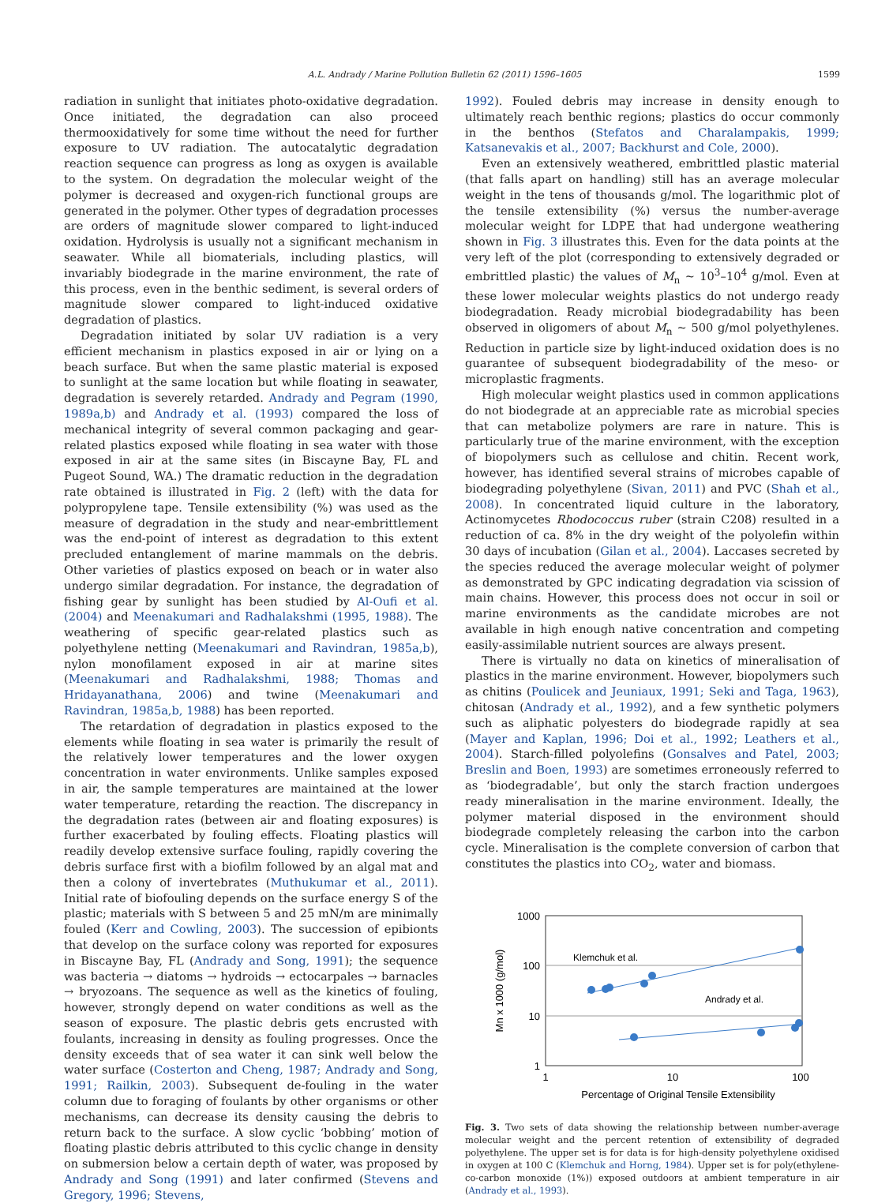A.L. Andrady / Marine Pollution Bulletin 62 (2011) 1596–1605 1599
radiation in sunlight that initiates photo-oxidative degradation. Once initiated, the degradation can also proceed thermooxidatively for some time without the need for further exposure to UV radiation. The autocatalytic degradation reaction sequence can progress as long as oxygen is available to the system. On degradation the molecular weight of the polymer is decreased and oxygen-rich functional groups are generated in the polymer. Other types of degradation processes are orders of magnitude slower compared to light-induced oxidation. Hydrolysis is usually not a significant mechanism in seawater. While all biomaterials, including plastics, will invariably biodegrade in the marine environment, the rate of this process, even in the benthic sediment, is several orders of magnitude slower compared to light-induced oxidative degradation of plastics.
Degradation initiated by solar UV radiation is a very efficient mechanism in plastics exposed in air or lying on a beach surface. But when the same plastic material is exposed to sunlight at the same location but while floating in seawater, degradation is severely retarded. Andrady and Pegram (1990, 1989a,b) and Andrady et al. (1993) compared the loss of mechanical integrity of several common packaging and gear-related plastics exposed while floating in sea water with those exposed in air at the same sites (in Biscayne Bay, FL and Pugeot Sound, WA.) The dramatic reduction in the degradation rate obtained is illustrated in Fig. 2 (left) with the data for polypropylene tape. Tensile extensibility (%) was used as the measure of degradation in the study and near-embrittlement was the end-point of interest as degradation to this extent precluded entanglement of marine mammals on the debris. Other varieties of plastics exposed on beach or in water also undergo similar degradation. For instance, the degradation of fishing gear by sunlight has been studied by Al-Oufi et al. (2004) and Meenakumari and Radhalakshmi (1995, 1988). The weathering of specific gear-related plastics such as polyethylene netting (Meenakumari and Ravindran, 1985a,b), nylon monofilament exposed in air at marine sites (Meenakumari and Radhalakshmi, 1988; Thomas and Hridayanathana, 2006) and twine (Meenakumari and Ravindran, 1985a,b, 1988) has been reported.
The retardation of degradation in plastics exposed to the elements while floating in sea water is primarily the result of the relatively lower temperatures and the lower oxygen concentration in water environments. Unlike samples exposed in air, the sample temperatures are maintained at the lower water temperature, retarding the reaction. The discrepancy in the degradation rates (between air and floating exposures) is further exacerbated by fouling effects. Floating plastics will readily develop extensive surface fouling, rapidly covering the debris surface first with a biofilm followed by an algal mat and then a colony of invertebrates (Muthukumar et al., 2011). Initial rate of biofouling depends on the surface energy S of the plastic; materials with S between 5 and 25 mN/m are minimally fouled (Kerr and Cowling, 2003). The succession of epibionts that develop on the surface colony was reported for exposures in Biscayne Bay, FL (Andrady and Song, 1991); the sequence was bacteria → diatoms → hydroids → ectocarpales → barnacles → bryozoans. The sequence as well as the kinetics of fouling, however, strongly depend on water conditions as well as the season of exposure. The plastic debris gets encrusted with foulants, increasing in density as fouling progresses. Once the density exceeds that of sea water it can sink well below the water surface (Costerton and Cheng, 1987; Andrady and Song, 1991; Railkin, 2003). Subsequent de-fouling in the water column due to foraging of foulants by other organisms or other mechanisms, can decrease its density causing the debris to return back to the surface. A slow cyclic ‘bobbing’ motion of floating plastic debris attributed to this cyclic change in density on submersion below a certain depth of water, was proposed by Andrady and Song (1991) and later confirmed (Stevens and Gregory, 1996; Stevens,
1992). Fouled debris may increase in density enough to ultimately reach benthic regions; plastics do occur commonly in the benthos (Stefatos and Charalampakis, 1999; Katsanevakis et al., 2007; Backhurst and Cole, 2000).
Even an extensively weathered, embrittled plastic material (that falls apart on handling) still has an average molecular weight in the tens of thousands g/mol. The logarithmic plot of the tensile extensibility (%) versus the number-average molecular weight for LDPE that had undergone weathering shown in Fig. 3 illustrates this. Even for the data points at the very left of the plot (corresponding to extensively degraded or embrittled plastic) the values of M<sub>n</sub> ~ 10<sup>3</sup>–10<sup>4</sup> g/mol. Even at these lower molecular weights plastics do not undergo ready biodegradation. Ready microbial biodegradability has been observed in oligomers of about M<sub>n</sub> ~ 500 g/mol polyethylenes. Reduction in particle size by light-induced oxidation does is no guarantee of subsequent biodegradability of the meso- or microplastic fragments.
High molecular weight plastics used in common applications do not biodegrade at an appreciable rate as microbial species that can metabolize polymers are rare in nature. This is particularly true of the marine environment, with the exception of biopolymers such as cellulose and chitin. Recent work, however, has identified several strains of microbes capable of biodegrading polyethylene (Sivan, 2011) and PVC (Shah et al., 2008). In concentrated liquid culture in the laboratory, Actinomycetes Rhodococcus ruber (strain C208) resulted in a reduction of ca. 8% in the dry weight of the polyolefin within 30 days of incubation (Gilan et al., 2004). Laccases secreted by the species reduced the average molecular weight of polymer as demonstrated by GPC indicating degradation via scission of main chains. However, this process does not occur in soil or marine environments as the candidate microbes are not available in high enough native concentration and competing easily-assimilable nutrient sources are always present.
There is virtually no data on kinetics of mineralisation of plastics in the marine environment. However, biopolymers such as chitins (Poulicek and Jeuniaux, 1991; Seki and Taga, 1963), chitosan (Andrady et al., 1992), and a few synthetic polymers such as aliphatic polyesters do biodegrade rapidly at sea (Mayer and Kaplan, 1996; Doi et al., 1992; Leathers et al., 2004). Starch-filled polyolefins (Gonsalves and Patel, 2003; Breslin and Boen, 1993) are sometimes erroneously referred to as ‘biodegradable’, but only the starch fraction undergoes ready mineralisation in the marine environment. Ideally, the polymer material disposed in the environment should biodegrade completely releasing the carbon into the carbon cycle. Mineralisation is the complete conversion of carbon that constitutes the plastics into CO<sub>2</sub>, water and biomass.
1000
100
10
1
1
10
100
Percentage of Original Tensile Extensibility
Mn x 1000 (g/mol)
Klemchuk et al.
Andrady et al.
Fig. 3. Two sets of data showing the relationship between number-average molecular weight and the percent retention of extensibility of degraded polyethylene. The upper set is for data is for high-density polyethylene oxidised in oxygen at 100 C (Klemchuk and Horng, 1984). Upper set is for poly(ethylene-co-carbon monoxide (1%)) exposed outdoors at ambient temperature in air (Andrady et al., 1993).